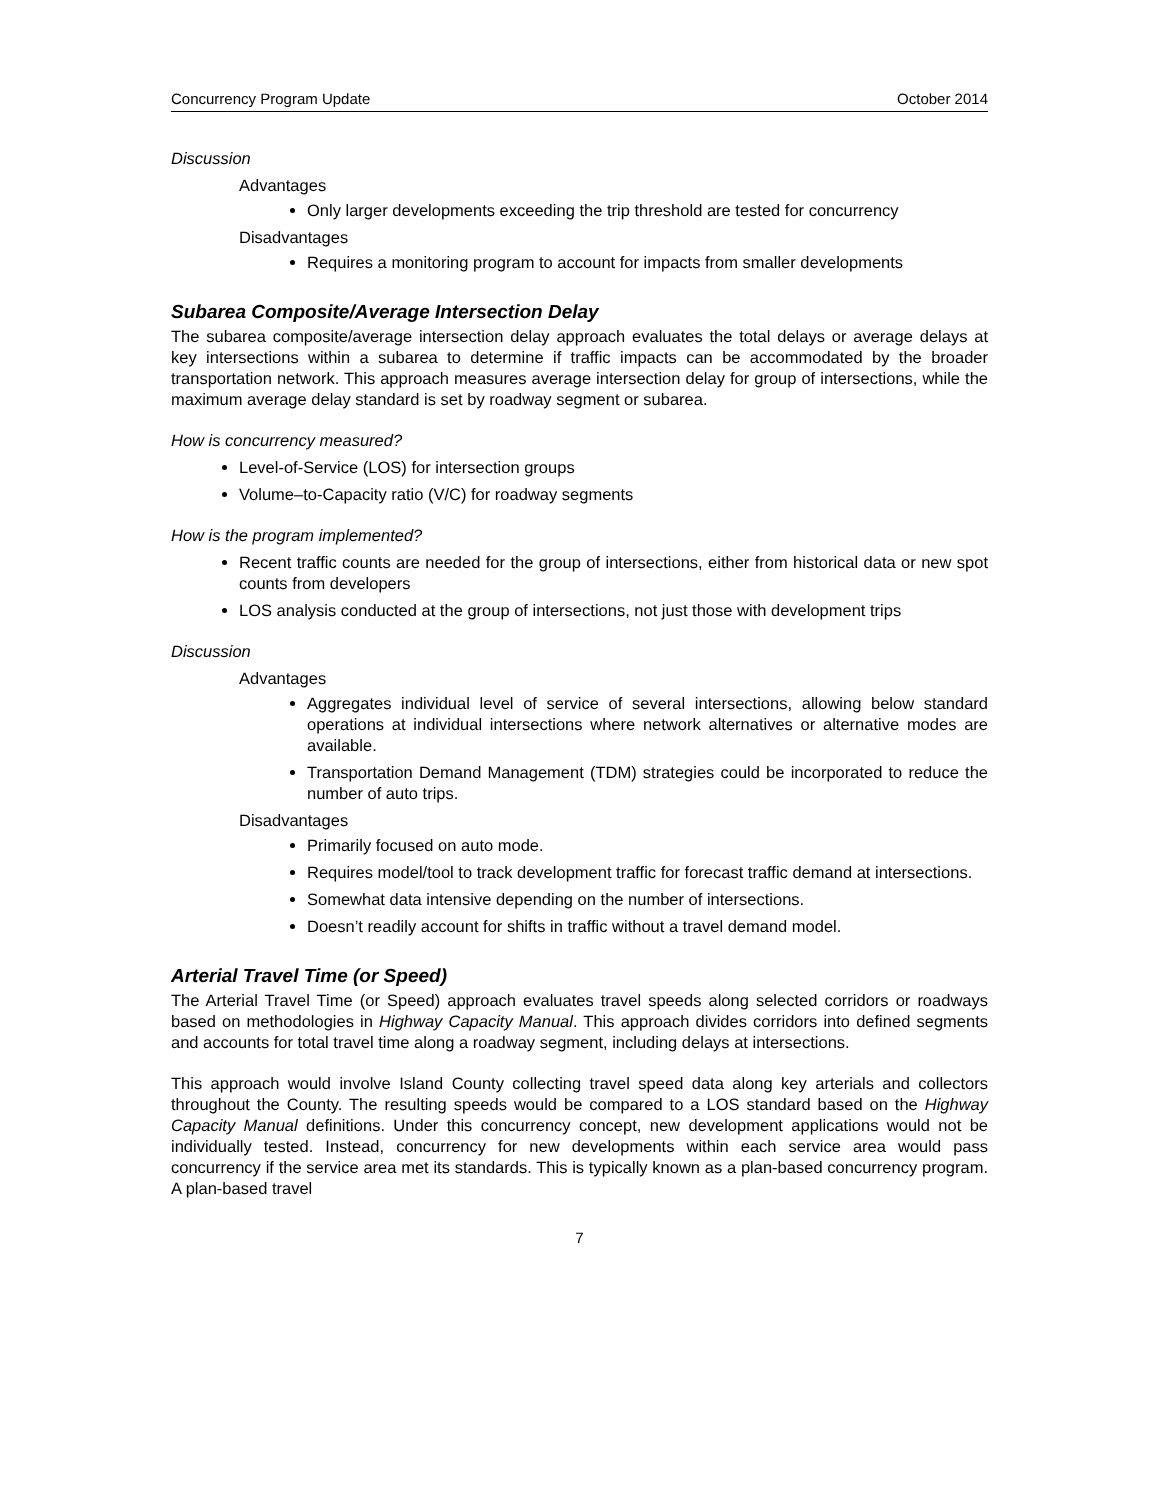Concurrency Program Update October 2014
Discussion
Advantages
Only larger developments exceeding the trip threshold are tested for concurrency
Disadvantages
Requires a monitoring program to account for impacts from smaller developments
Subarea Composite/Average Intersection Delay
The subarea composite/average intersection delay approach evaluates the total delays or average delays at key intersections within a subarea to determine if traffic impacts can be accommodated by the broader transportation network. This approach measures average intersection delay for group of intersections, while the maximum average delay standard is set by roadway segment or subarea.
How is concurrency measured?
Level-of-Service (LOS) for intersection groups
Volume–to-Capacity ratio (V/C) for roadway segments
How is the program implemented?
Recent traffic counts are needed for the group of intersections, either from historical data or new spot counts from developers
LOS analysis conducted at the group of intersections, not just those with development trips
Discussion
Advantages
Aggregates individual level of service of several intersections, allowing below standard operations at individual intersections where network alternatives or alternative modes are available.
Transportation Demand Management (TDM) strategies could be incorporated to reduce the number of auto trips.
Disadvantages
Primarily focused on auto mode.
Requires model/tool to track development traffic for forecast traffic demand at intersections.
Somewhat data intensive depending on the number of intersections.
Doesn’t readily account for shifts in traffic without a travel demand model.
Arterial Travel Time (or Speed)
The Arterial Travel Time (or Speed) approach evaluates travel speeds along selected corridors or roadways based on methodologies in Highway Capacity Manual. This approach divides corridors into defined segments and accounts for total travel time along a roadway segment, including delays at intersections.
This approach would involve Island County collecting travel speed data along key arterials and collectors throughout the County. The resulting speeds would be compared to a LOS standard based on the Highway Capacity Manual definitions. Under this concurrency concept, new development applications would not be individually tested. Instead, concurrency for new developments within each service area would pass concurrency if the service area met its standards. This is typically known as a plan-based concurrency program. A plan-based travel
7